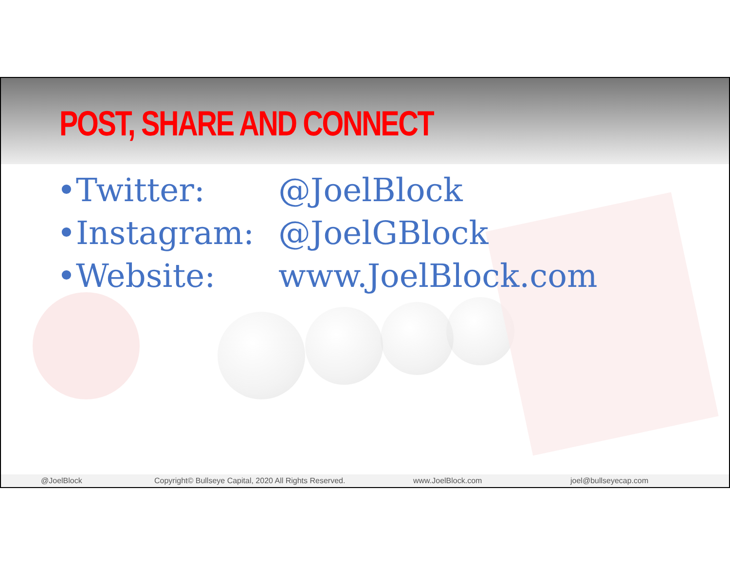POST, SHARE AND CONNECT
•Twitter: @JoelBlock
•Instagram: @JoelGBlock
•Website: www.JoelBlock.com
@JoelBlock Copyright© Bullseye Capital, 2020 All Rights Reserved. www.JoelBlock.com joel@bullseyecap.com